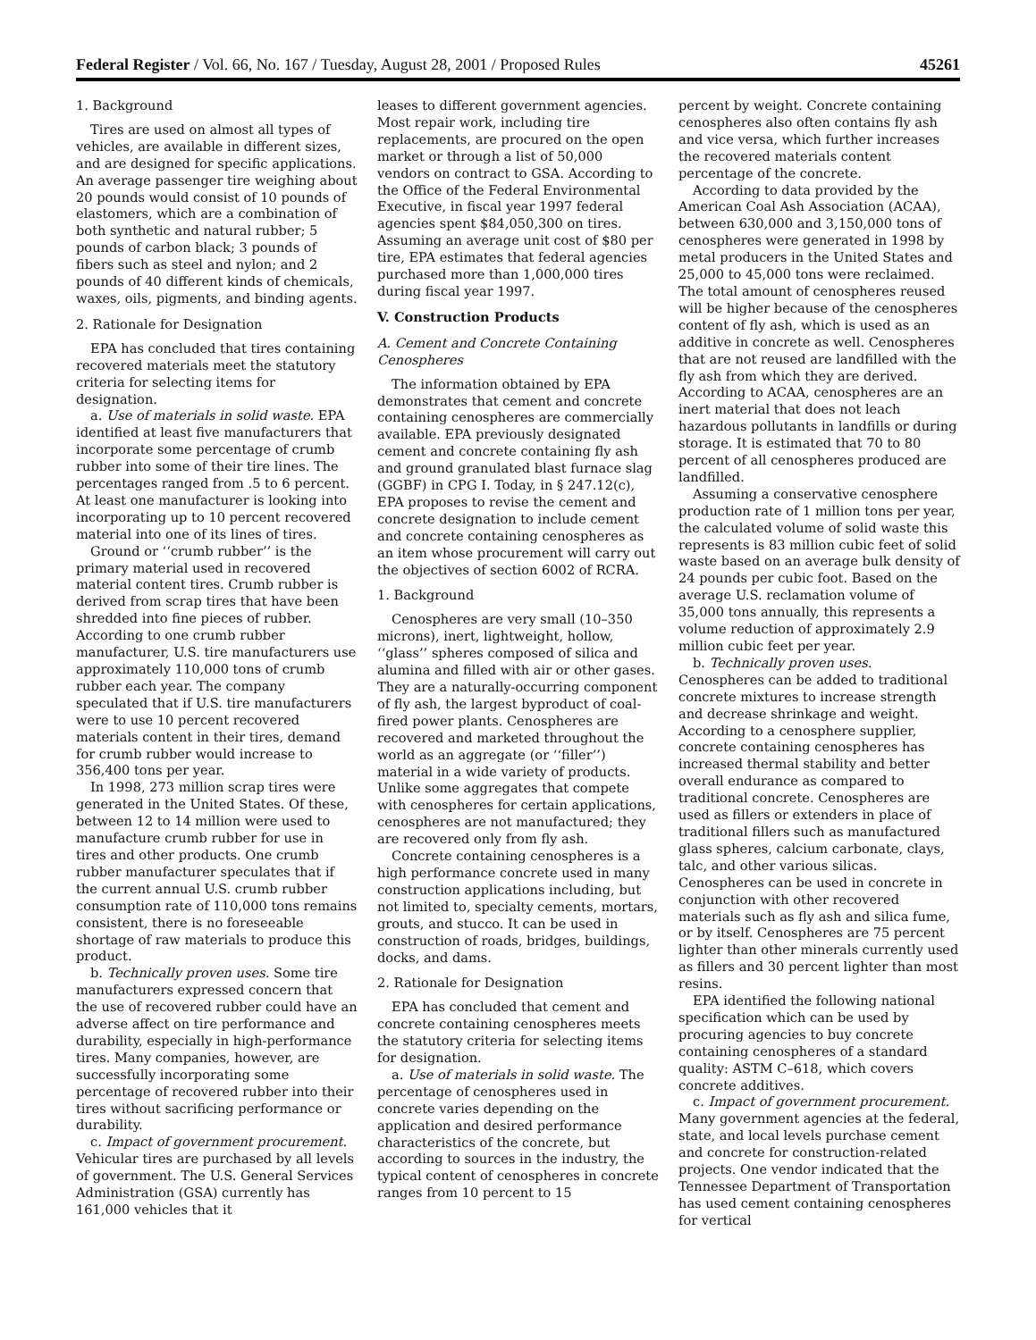Federal Register / Vol. 66, No. 167 / Tuesday, August 28, 2001 / Proposed Rules 45261
1. Background
Tires are used on almost all types of vehicles, are available in different sizes, and are designed for specific applications. An average passenger tire weighing about 20 pounds would consist of 10 pounds of elastomers, which are a combination of both synthetic and natural rubber; 5 pounds of carbon black; 3 pounds of fibers such as steel and nylon; and 2 pounds of 40 different kinds of chemicals, waxes, oils, pigments, and binding agents.
2. Rationale for Designation
EPA has concluded that tires containing recovered materials meet the statutory criteria for selecting items for designation.
a. Use of materials in solid waste. EPA identified at least five manufacturers that incorporate some percentage of crumb rubber into some of their tire lines. The percentages ranged from .5 to 6 percent. At least one manufacturer is looking into incorporating up to 10 percent recovered material into one of its lines of tires.
Ground or ‘‘crumb rubber’’ is the primary material used in recovered material content tires. Crumb rubber is derived from scrap tires that have been shredded into fine pieces of rubber. According to one crumb rubber manufacturer, U.S. tire manufacturers use approximately 110,000 tons of crumb rubber each year. The company speculated that if U.S. tire manufacturers were to use 10 percent recovered materials content in their tires, demand for crumb rubber would increase to 356,400 tons per year.
In 1998, 273 million scrap tires were generated in the United States. Of these, between 12 to 14 million were used to manufacture crumb rubber for use in tires and other products. One crumb rubber manufacturer speculates that if the current annual U.S. crumb rubber consumption rate of 110,000 tons remains consistent, there is no foreseeable shortage of raw materials to produce this product.
b. Technically proven uses. Some tire manufacturers expressed concern that the use of recovered rubber could have an adverse affect on tire performance and durability, especially in high-performance tires. Many companies, however, are successfully incorporating some percentage of recovered rubber into their tires without sacrificing performance or durability.
c. Impact of government procurement. Vehicular tires are purchased by all levels of government. The U.S. General Services Administration (GSA) currently has 161,000 vehicles that it
leases to different government agencies. Most repair work, including tire replacements, are procured on the open market or through a list of 50,000 vendors on contract to GSA. According to the Office of the Federal Environmental Executive, in fiscal year 1997 federal agencies spent $84,050,300 on tires. Assuming an average unit cost of $80 per tire, EPA estimates that federal agencies purchased more than 1,000,000 tires during fiscal year 1997.
V. Construction Products
A. Cement and Concrete Containing Cenospheres
The information obtained by EPA demonstrates that cement and concrete containing cenospheres are commercially available. EPA previously designated cement and concrete containing fly ash and ground granulated blast furnace slag (GGBF) in CPG I. Today, in § 247.12(c), EPA proposes to revise the cement and concrete designation to include cement and concrete containing cenospheres as an item whose procurement will carry out the objectives of section 6002 of RCRA.
1. Background
Cenospheres are very small (10–350 microns), inert, lightweight, hollow, ‘‘glass’’ spheres composed of silica and alumina and filled with air or other gases. They are a naturally-occurring component of fly ash, the largest byproduct of coal-fired power plants. Cenospheres are recovered and marketed throughout the world as an aggregate (or ‘‘filler’’) material in a wide variety of products. Unlike some aggregates that compete with cenospheres for certain applications, cenospheres are not manufactured; they are recovered only from fly ash.
Concrete containing cenospheres is a high performance concrete used in many construction applications including, but not limited to, specialty cements, mortars, grouts, and stucco. It can be used in construction of roads, bridges, buildings, docks, and dams.
2. Rationale for Designation
EPA has concluded that cement and concrete containing cenospheres meets the statutory criteria for selecting items for designation.
a. Use of materials in solid waste. The percentage of cenospheres used in concrete varies depending on the application and desired performance characteristics of the concrete, but according to sources in the industry, the typical content of cenospheres in concrete ranges from 10 percent to 15
percent by weight. Concrete containing cenospheres also often contains fly ash and vice versa, which further increases the recovered materials content percentage of the concrete.
According to data provided by the American Coal Ash Association (ACAA), between 630,000 and 3,150,000 tons of cenospheres were generated in 1998 by metal producers in the United States and 25,000 to 45,000 tons were reclaimed. The total amount of cenospheres reused will be higher because of the cenospheres content of fly ash, which is used as an additive in concrete as well. Cenospheres that are not reused are landfilled with the fly ash from which they are derived. According to ACAA, cenospheres are an inert material that does not leach hazardous pollutants in landfills or during storage. It is estimated that 70 to 80 percent of all cenospheres produced are landfilled.
Assuming a conservative cenosphere production rate of 1 million tons per year, the calculated volume of solid waste this represents is 83 million cubic feet of solid waste based on an average bulk density of 24 pounds per cubic foot. Based on the average U.S. reclamation volume of 35,000 tons annually, this represents a volume reduction of approximately 2.9 million cubic feet per year.
b. Technically proven uses. Cenospheres can be added to traditional concrete mixtures to increase strength and decrease shrinkage and weight. According to a cenosphere supplier, concrete containing cenospheres has increased thermal stability and better overall endurance as compared to traditional concrete. Cenospheres are used as fillers or extenders in place of traditional fillers such as manufactured glass spheres, calcium carbonate, clays, talc, and other various silicas. Cenospheres can be used in concrete in conjunction with other recovered materials such as fly ash and silica fume, or by itself. Cenospheres are 75 percent lighter than other minerals currently used as fillers and 30 percent lighter than most resins.
EPA identified the following national specification which can be used by procuring agencies to buy concrete containing cenospheres of a standard quality: ASTM C–618, which covers concrete additives.
c. Impact of government procurement. Many government agencies at the federal, state, and local levels purchase cement and concrete for construction-related projects. One vendor indicated that the Tennessee Department of Transportation has used cement containing cenospheres for vertical